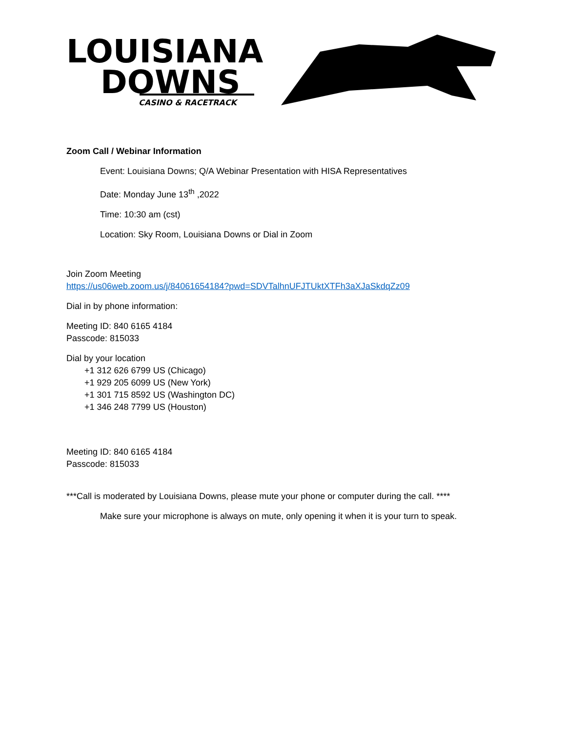LOUISIANA
DOWNS
CASINO & RACETRACK
Zoom Call / Webinar Information
Event: Louisiana Downs; Q/A Webinar Presentation with HISA Representatives
Date: Monday June 13<sup>th</sup> ,2022
Time: 10:30 am (cst)
Location: Sky Room, Louisiana Downs or Dial in Zoom
Join Zoom Meeting
https://us06web.zoom.us/j/84061654184?pwd=SDVTalhnUFJTUktXTFh3aXJaSkdqZz09
Dial in by phone information:
Meeting ID: 840 6165 4184
Passcode: 815033
Dial by your location
+1 312 626 6799 US (Chicago)
+1 929 205 6099 US (New York)
+1 301 715 8592 US (Washington DC)
+1 346 248 7799 US (Houston)
Meeting ID: 840 6165 4184
Passcode: 815033
***Call is moderated by Louisiana Downs, please mute your phone or computer during the call. ****
Make sure your microphone is always on mute, only opening it when it is your turn to speak.